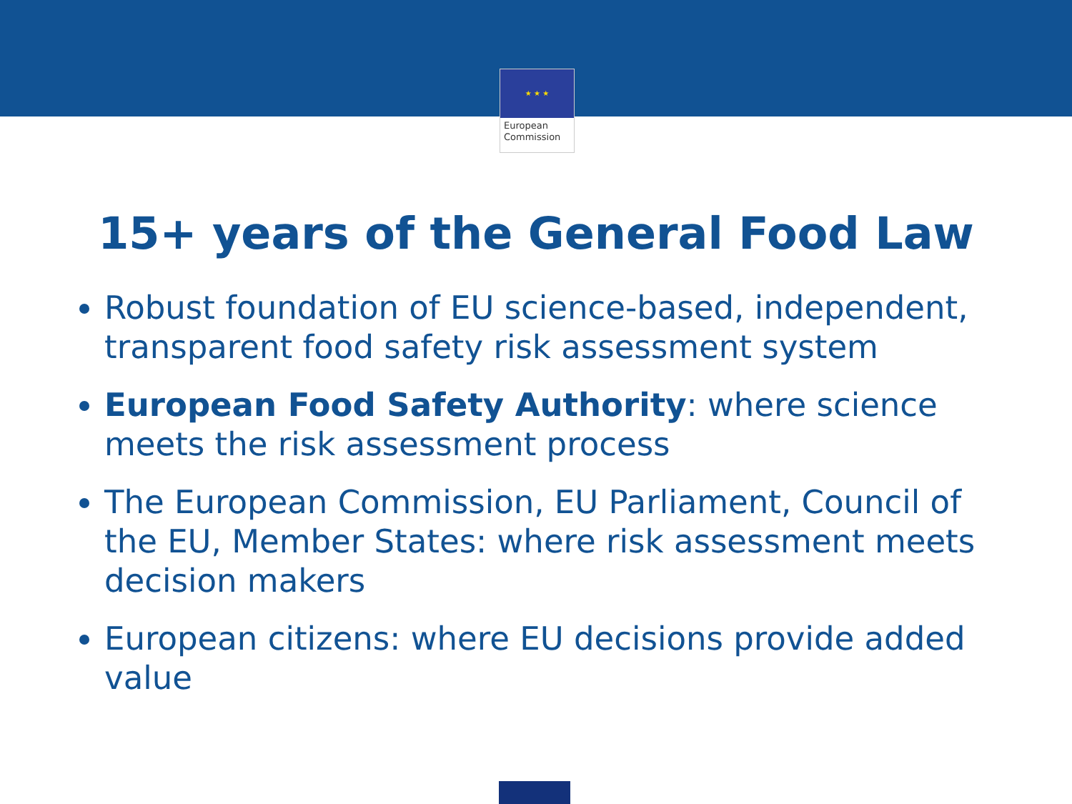★ ★ ★
European
Commission
15+ years of the General Food Law
Robust foundation of EU science-based, independent, transparent food safety risk assessment system
European Food Safety Authority: where science meets the risk assessment process
The European Commission, EU Parliament, Council of the EU, Member States: where risk assessment meets decision makers
European citizens: where EU decisions provide added value